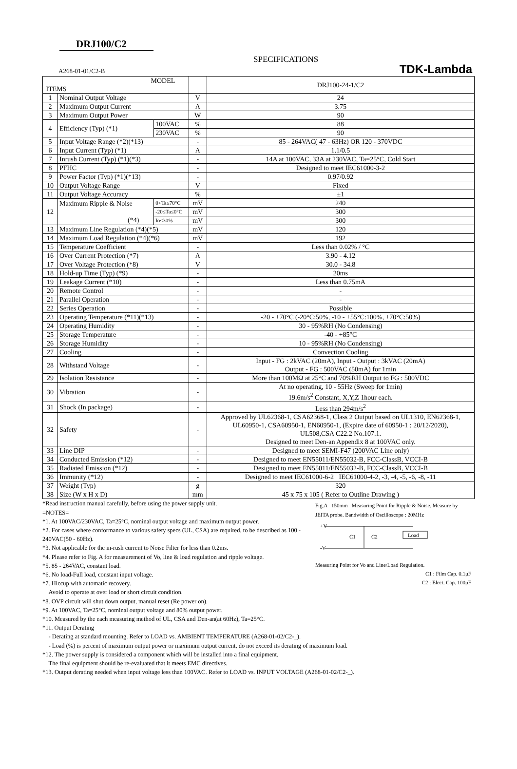TDK-Lambda
DRJ100/C2
SPECIFICATIONS
A268-01-01/C2-B
| MODEL ITEMS | | | | DRJ100-24-1/C2 |
| --- | --- | --- | --- | --- |
| 1 | Nominal Output Voltage | | V | 24 |
| 2 | Maximum Output Current | | A | 3.75 |
| 3 | Maximum Output Power | | W | 90 |
| 4 | Efficiency (Typ) (*1) | 100VAC | % | 88 |
| | | 230VAC | % | 90 |
| 5 | Input Voltage Range (*2)(*13) | | - | 85 - 264VAC( 47 - 63Hz) OR 120 - 370VDC |
| 6 | Input Current (Typ) (*1) | | A | 1.1/0.5 |
| 7 | Inrush Current (Typ) (*1)(*3) | | - | 14A at 100VAC, 33A at 230VAC, Ta=25°C, Cold Start |
| 8 | PFHC | | - | Designed to meet IEC61000-3-2 |
| 9 | Power Factor (Typ) (*1)(*13) | | - | 0.97/0.92 |
| 10 | Output Voltage Range | | V | Fixed |
| 11 | Output Voltage Accuracy | | % | ±1 |
| 12 | Maximum Ripple & Noise (*4) | 0<Ta≤70°C | mV | 240 |
| | | -20≤Ta≤0°C | mV | 300 |
| | | Io≤30% | mV | 300 |
| 13 | Maximum Line Regulation (*4)(*5) | | mV | 120 |
| 14 | Maximum Load Regulation (*4)(*6) | | mV | 192 |
| 15 | Temperature Coefficient | | - | Less than 0.02% / °C |
| 16 | Over Current Protection (*7) | | A | 3.90 - 4.12 |
| 17 | Over Voltage Protection (*8) | | V | 30.0 - 34.8 |
| 18 | Hold-up Time (Typ) (*9) | | - | 20ms |
| 19 | Leakage Current (*10) | | - | Less than 0.75mA |
| 20 | Remote Control | | - | - |
| 21 | Parallel Operation | | - | - |
| 22 | Series Operation | | - | Possible |
| 23 | Operating Temperature (*11)(*13) | | - | -20 - +70°C (-20°C:50%, -10 - +55°C:100%, +70°C:50%) |
| 24 | Operating Humidity | | - | 30 - 95%RH (No Condensing) |
| 25 | Storage Temperature | | - | -40 - +85°C |
| 26 | Storage Humidity | | - | 10 - 95%RH (No Condensing) |
| 27 | Cooling | | - | Convection Cooling |
| 28 | Withstand Voltage | | - | Input - FG : 2kVAC (20mA), Input - Output : 3kVAC (20mA) Output - FG : 500VAC (50mA) for 1min |
| 29 | Isolation Resistance | | - | More than 100MΩ at 25°C and 70%RH Output to FG : 500VDC |
| 30 | Vibration | | - | At no operating, 10 - 55Hz (Sweep for 1min) 19.6m/s<sup>2</sup> Constant, X,Y,Z 1hour each. |
| 31 | Shock (In package) | | - | Less than 294m/s<sup>2</sup> |
| 32 | Safety | | - | Approved by UL62368-1, CSA62368-1, Class 2 Output based on UL1310, EN62368-1, UL60950-1, CSA60950-1, EN60950-1, (Expire date of 60950-1 : 20/12/2020), UL508,CSA C22.2 No.107.1. Designed to meet Den-an Appendix 8 at 100VAC only. |
| 33 | Line DIP | | - | Designed to meet SEMI-F47 (200VAC Line only) |
| 34 | Conducted Emission (*12) | | - | Designed to meet EN55011/EN55032-B, FCC-ClassB, VCCI-B |
| 35 | Radiated Emission (*12) | | - | Designed to meet EN55011/EN55032-B, FCC-ClassB, VCCI-B |
| 36 | Immunity (*12) | | - | Designed to meet IEC61000-6-2 IEC61000-4-2, -3, -4, -5, -6, -8, -11 |
| 37 | Weight (Typ) | | g | 320 |
| 38 | Size (W x H x D) | | mm | 45 x 75 x 105 ( Refer to Outline Drawing ) |
Fig.A 150mm Measuring Point for Ripple & Noise. Measure by JEITA probe. Bandwidth of Oscilloscope : 20MHz
+V
-V
C1
C2
Load
Measuring Point for Vo and Line/Load Regulation.
C1 : Film Cap. 0.1μF
C2 : Elect. Cap. 100μF
*Read instruction manual carefully, before using the power supply unit.
=NOTES=
*1. At 100VAC/230VAC, Ta=25°C, nominal output voltage and maximum output power.
*2. For cases where conformance to various safety specs (UL, CSA) are required, to be described as 100 - 240VAC(50 - 60Hz).
*3. Not applicable for the in-rush current to Noise Filter for less than 0.2ms.
*4. Please refer to Fig. A for measurement of Vo, line & load regulation and ripple voltage.
*5. 85 - 264VAC, constant load.
*6. No load-Full load, constant input voltage.
*7. Hiccup with automatic recovery.
Avoid to operate at over load or short circuit condition.
*8. OVP circuit will shut down output, manual reset (Re power on).
*9. At 100VAC, Ta=25°C, nominal output voltage and 80% output power.
*10. Measured by the each measuring method of UL, CSA and Den-an(at 60Hz), Ta=25°C.
*11. Output Derating
- Derating at standard mounting. Refer to LOAD vs. AMBIENT TEMPERATURE (A268-01-02/C2-_).
- Load (%) is percent of maximum output power or maximum output current, do not exceed its derating of maximum load.
*12. The power supply is considered a component which will be installed into a final equipment.
The final equipment should be re-evaluated that it meets EMC directives.
*13. Output derating needed when input voltage less than 100VAC. Refer to LOAD vs. INPUT VOLTAGE (A268-01-02/C2-_).